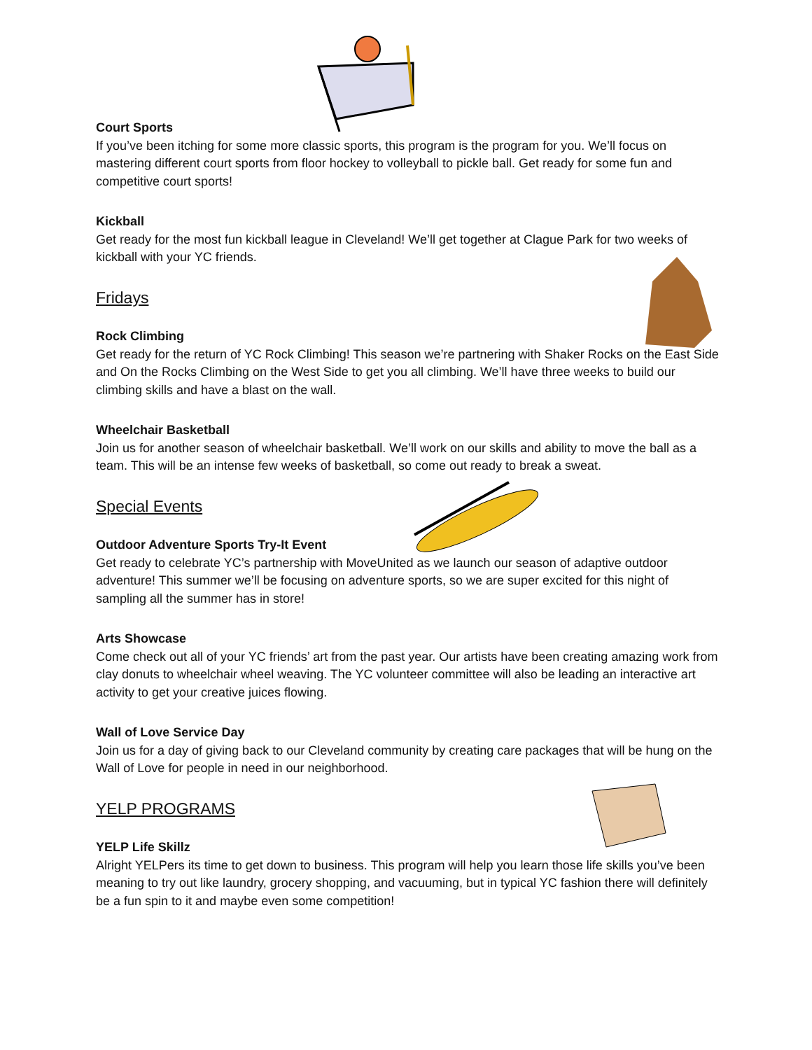Court Sports
If you’ve been itching for some more classic sports, this program is the program for you. We’ll focus on mastering different court sports from floor hockey to volleyball to pickle ball. Get ready for some fun and competitive court sports!
Kickball
Get ready for the most fun kickball league in Cleveland! We’ll get together at Clague Park for two weeks of kickball with your YC friends.
Fridays
Rock Climbing
Get ready for the return of YC Rock Climbing! This season we’re partnering with Shaker Rocks on the East Side and On the Rocks Climbing on the West Side to get you all climbing. We’ll have three weeks to build our climbing skills and have a blast on the wall.
Wheelchair Basketball
Join us for another season of wheelchair basketball. We’ll work on our skills and ability to move the ball as a team. This will be an intense few weeks of basketball, so come out ready to break a sweat.
Special Events
Outdoor Adventure Sports Try-It Event
Get ready to celebrate YC’s partnership with MoveUnited as we launch our season of adaptive outdoor adventure! This summer we’ll be focusing on adventure sports, so we are super excited for this night of sampling all the summer has in store!
Arts Showcase
Come check out all of your YC friends’ art from the past year. Our artists have been creating amazing work from clay donuts to wheelchair wheel weaving. The YC volunteer committee will also be leading an interactive art activity to get your creative juices flowing.
Wall of Love Service Day
Join us for a day of giving back to our Cleveland community by creating care packages that will be hung on the Wall of Love for people in need in our neighborhood.
YELP PROGRAMS
YELP Life Skillz
Alright YELPers its time to get down to business. This program will help you learn those life skills you’ve been meaning to try out like laundry, grocery shopping, and vacuuming, but in typical YC fashion there will definitely be a fun spin to it and maybe even some competition!